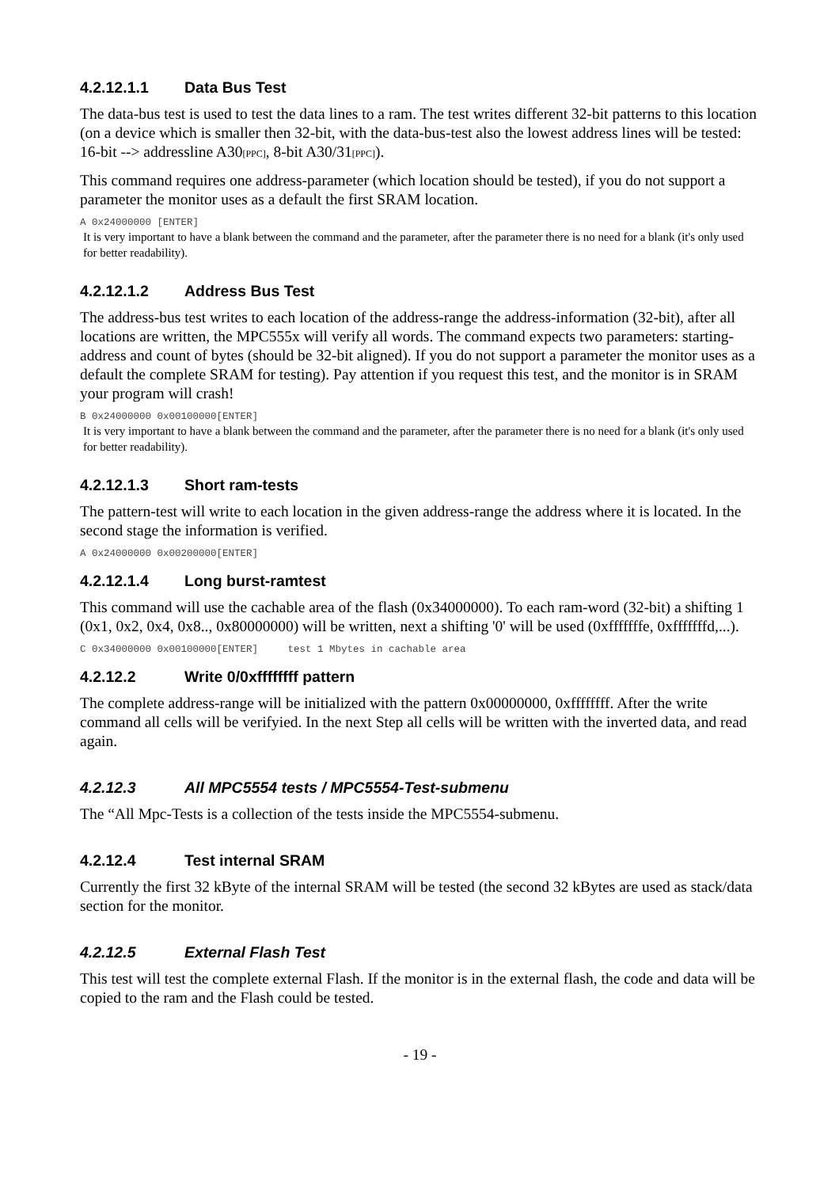4.2.12.1.1 Data Bus Test
The data-bus test is used to test the data lines to a ram. The test writes different 32-bit patterns to this location (on a device which is smaller then 32-bit, with the data-bus-test also the lowest address lines will be tested: 16-bit --> addressline A30[PPC], 8-bit A30/31[PPC]).
This command requires one address-parameter (which location should be tested), if you do not support a parameter the monitor uses as a default the first SRAM location.
A 0x24000000 [ENTER]
It is very important to have a blank between the command and the parameter, after the parameter there is no need for a blank (it's only used for better readability).
4.2.12.1.2 Address Bus Test
The address-bus test writes to each location of the address-range the address-information (32-bit), after all locations are written, the MPC555x will verify all words. The command expects two parameters: starting-address and count of bytes (should be 32-bit aligned). If you do not support a parameter the monitor uses as a default the complete SRAM for testing). Pay attention if you request this test, and the monitor is in SRAM your program will crash!
B 0x24000000 0x00100000[ENTER]
It is very important to have a blank between the command and the parameter, after the parameter there is no need for a blank (it's only used for better readability).
4.2.12.1.3 Short ram-tests
The pattern-test will write to each location in the given address-range the address where it is located. In the second stage the information is verified.
A 0x24000000 0x00200000[ENTER]
4.2.12.1.4 Long burst-ramtest
This command will use the cachable area of the flash (0x34000000). To each ram-word (32-bit) a shifting 1 (0x1, 0x2, 0x4, 0x8.., 0x80000000) will be written, next a shifting '0' will be used (0xfffffffe, 0xfffffffd,...).
C 0x34000000 0x00100000[ENTER] test 1 Mbytes in cachable area
4.2.12.2 Write 0/0xffffffff pattern
The complete address-range will be initialized with the pattern 0x00000000, 0xffffffff. After the write command all cells will be verifyied. In the next Step all cells will be written with the inverted data, and read again.
4.2.12.3 All MPC5554 tests / MPC5554-Test-submenu
The “All Mpc-Tests is a collection of the tests inside the MPC5554-submenu.
4.2.12.4 Test internal SRAM
Currently the first 32 kByte of the internal SRAM will be tested (the second 32 kBytes are used as stack/data section for the monitor.
4.2.12.5 External Flash Test
This test will test the complete external Flash. If the monitor is in the external flash, the code and data will be copied to the ram and the Flash could be tested.
- 19 -